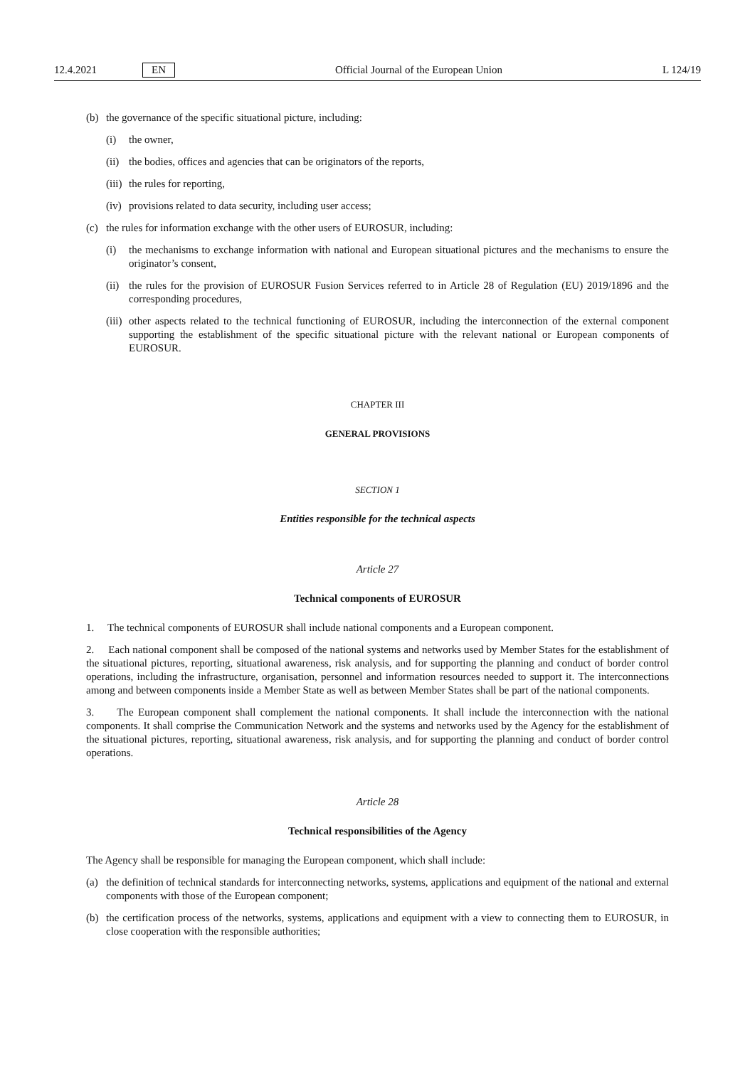12.4.2021 EN Official Journal of the European Union L 124/19
(b) the governance of the specific situational picture, including:
(i) the owner,
(ii) the bodies, offices and agencies that can be originators of the reports,
(iii) the rules for reporting,
(iv) provisions related to data security, including user access;
(c) the rules for information exchange with the other users of EUROSUR, including:
(i) the mechanisms to exchange information with national and European situational pictures and the mechanisms to ensure the originator’s consent,
(ii) the rules for the provision of EUROSUR Fusion Services referred to in Article 28 of Regulation (EU) 2019/1896 and the corresponding procedures,
(iii) other aspects related to the technical functioning of EUROSUR, including the interconnection of the external component supporting the establishment of the specific situational picture with the relevant national or European components of EUROSUR.
CHAPTER III
GENERAL PROVISIONS
SECTION 1
Entities responsible for the technical aspects
Article 27
Technical components of EUROSUR
1. The technical components of EUROSUR shall include national components and a European component.
2. Each national component shall be composed of the national systems and networks used by Member States for the establishment of the situational pictures, reporting, situational awareness, risk analysis, and for supporting the planning and conduct of border control operations, including the infrastructure, organisation, personnel and information resources needed to support it. The interconnections among and between components inside a Member State as well as between Member States shall be part of the national components.
3. The European component shall complement the national components. It shall include the interconnection with the national components. It shall comprise the Communication Network and the systems and networks used by the Agency for the establishment of the situational pictures, reporting, situational awareness, risk analysis, and for supporting the planning and conduct of border control operations.
Article 28
Technical responsibilities of the Agency
The Agency shall be responsible for managing the European component, which shall include:
(a) the definition of technical standards for interconnecting networks, systems, applications and equipment of the national and external components with those of the European component;
(b) the certification process of the networks, systems, applications and equipment with a view to connecting them to EUROSUR, in close cooperation with the responsible authorities;